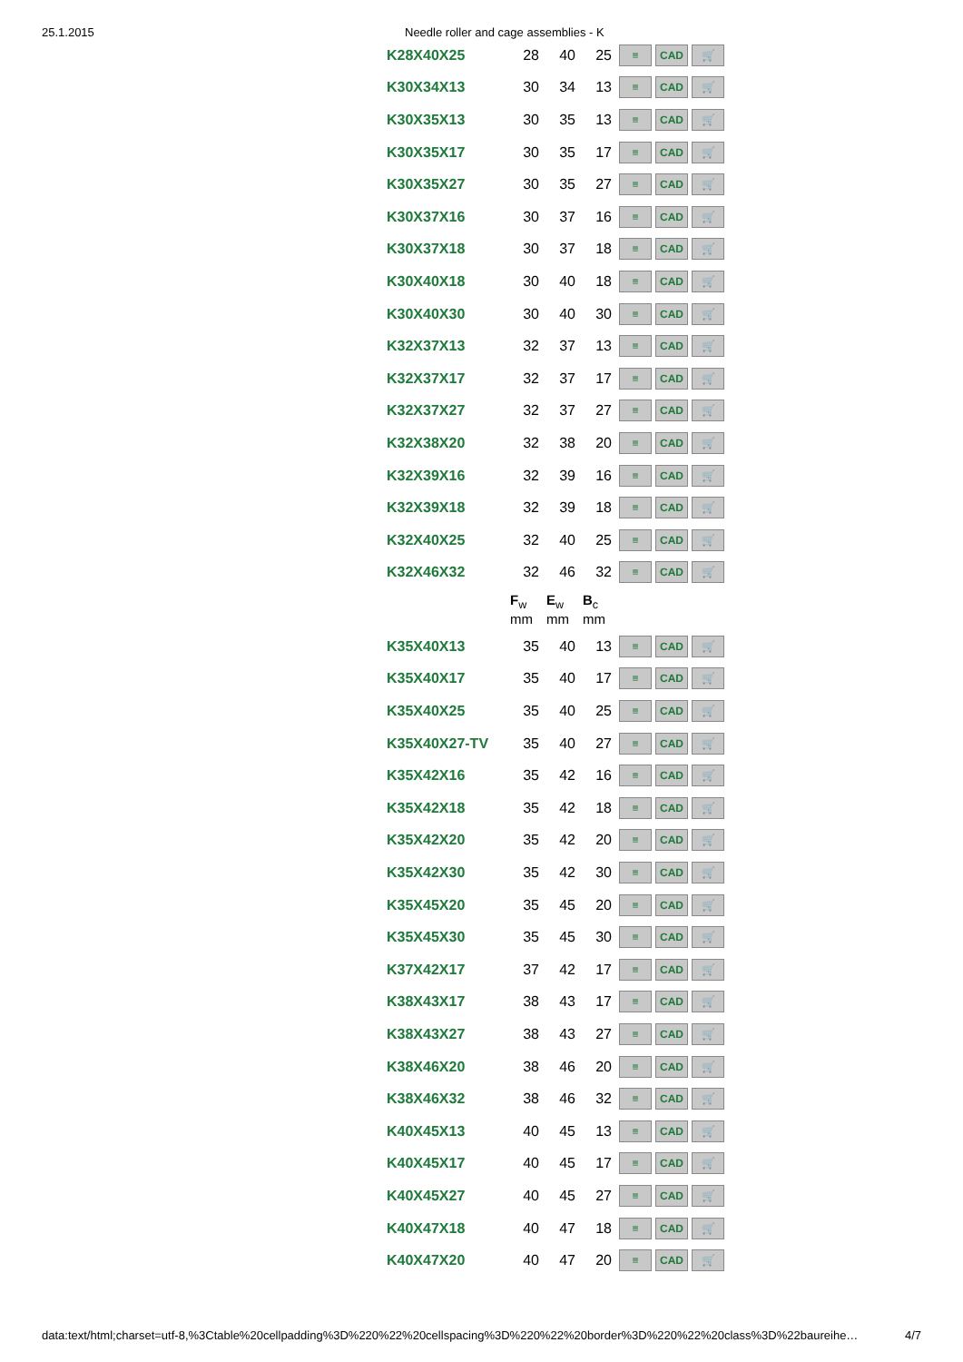25.1.2015 Needle roller and cage assemblies - K
| K28X40X25 | 28 | 40 | 25 | ≡ CAD 🛒 |
| K30X34X13 | 30 | 34 | 13 | ≡ CAD 🛒 |
| K30X35X13 | 30 | 35 | 13 | ≡ CAD 🛒 |
| K30X35X17 | 30 | 35 | 17 | ≡ CAD 🛒 |
| K30X35X27 | 30 | 35 | 27 | ≡ CAD 🛒 |
| K30X37X16 | 30 | 37 | 16 | ≡ CAD 🛒 |
| K30X37X18 | 30 | 37 | 18 | ≡ CAD 🛒 |
| K30X40X18 | 30 | 40 | 18 | ≡ CAD 🛒 |
| K30X40X30 | 30 | 40 | 30 | ≡ CAD 🛒 |
| K32X37X13 | 32 | 37 | 13 | ≡ CAD 🛒 |
| K32X37X17 | 32 | 37 | 17 | ≡ CAD 🛒 |
| K32X37X27 | 32 | 37 | 27 | ≡ CAD 🛒 |
| K32X38X20 | 32 | 38 | 20 | ≡ CAD 🛒 |
| K32X39X16 | 32 | 39 | 16 | ≡ CAD 🛒 |
| K32X39X18 | 32 | 39 | 18 | ≡ CAD 🛒 |
| K32X40X25 | 32 | 40 | 25 | ≡ CAD 🛒 |
| K32X46X32 | 32 | 46 | 32 | ≡ CAD 🛒 |
| | F<sub>w</sub> mm | E<sub>w</sub> mm | B<sub>c</sub> mm | |
| K35X40X13 | 35 | 40 | 13 | ≡ CAD 🛒 |
| K35X40X17 | 35 | 40 | 17 | ≡ CAD 🛒 |
| K35X40X25 | 35 | 40 | 25 | ≡ CAD 🛒 |
| K35X40X27-TV | 35 | 40 | 27 | ≡ CAD 🛒 |
| K35X42X16 | 35 | 42 | 16 | ≡ CAD 🛒 |
| K35X42X18 | 35 | 42 | 18 | ≡ CAD 🛒 |
| K35X42X20 | 35 | 42 | 20 | ≡ CAD 🛒 |
| K35X42X30 | 35 | 42 | 30 | ≡ CAD 🛒 |
| K35X45X20 | 35 | 45 | 20 | ≡ CAD 🛒 |
| K35X45X30 | 35 | 45 | 30 | ≡ CAD 🛒 |
| K37X42X17 | 37 | 42 | 17 | ≡ CAD 🛒 |
| K38X43X17 | 38 | 43 | 17 | ≡ CAD 🛒 |
| K38X43X27 | 38 | 43 | 27 | ≡ CAD 🛒 |
| K38X46X20 | 38 | 46 | 20 | ≡ CAD 🛒 |
| K38X46X32 | 38 | 46 | 32 | ≡ CAD 🛒 |
| K40X45X13 | 40 | 45 | 13 | ≡ CAD 🛒 |
| K40X45X17 | 40 | 45 | 17 | ≡ CAD 🛒 |
| K40X45X27 | 40 | 45 | 27 | ≡ CAD 🛒 |
| K40X47X18 | 40 | 47 | 18 | ≡ CAD 🛒 |
| K40X47X20 | 40 | 47 | 20 | ≡ CAD 🛒 |
data:text/html;charset=utf-8,%3Ctable%20cellpadding%3D%220%22%20cellspacing%3D%220%22%20border%3D%220%22%20class%3D%22baureihe… 4/7